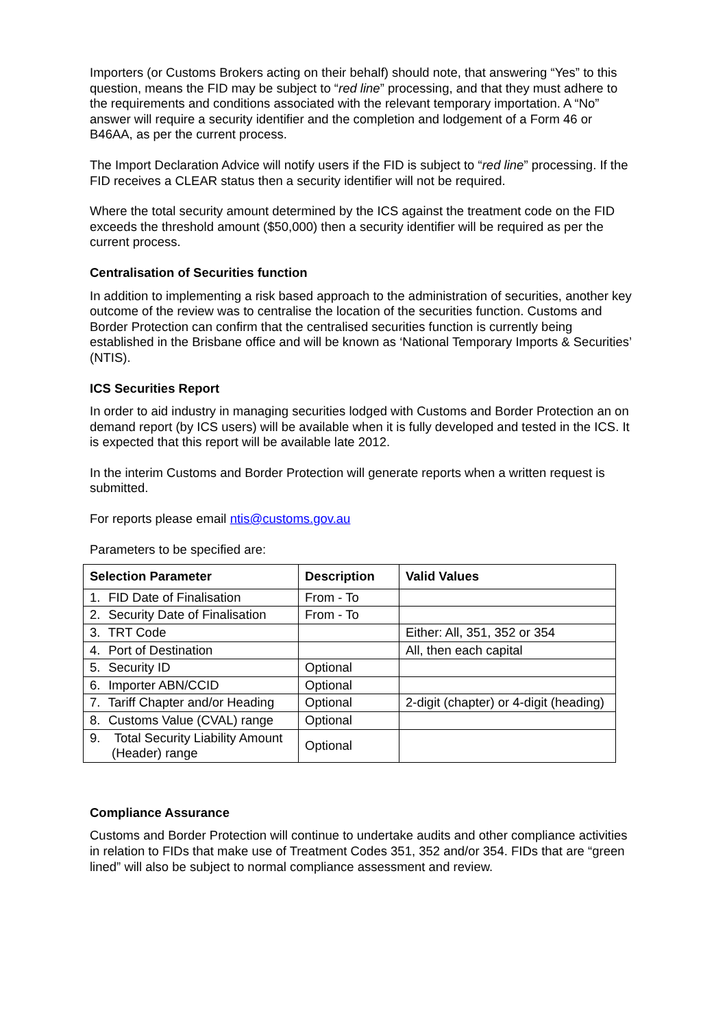Importers (or Customs Brokers acting on their behalf) should note, that answering “Yes” to this question, means the FID may be subject to “red line” processing, and that they must adhere to the requirements and conditions associated with the relevant temporary importation. A “No” answer will require a security identifier and the completion and lodgement of a Form 46 or B46AA, as per the current process.
The Import Declaration Advice will notify users if the FID is subject to “red line” processing. If the FID receives a CLEAR status then a security identifier will not be required.
Where the total security amount determined by the ICS against the treatment code on the FID exceeds the threshold amount ($50,000) then a security identifier will be required as per the current process.
Centralisation of Securities function
In addition to implementing a risk based approach to the administration of securities, another key outcome of the review was to centralise the location of the securities function. Customs and Border Protection can confirm that the centralised securities function is currently being established in the Brisbane office and will be known as ‘National Temporary Imports & Securities’ (NTIS).
ICS Securities Report
In order to aid industry in managing securities lodged with Customs and Border Protection an on demand report (by ICS users) will be available when it is fully developed and tested in the ICS. It is expected that this report will be available late 2012.
In the interim Customs and Border Protection will generate reports when a written request is submitted.
For reports please email ntis@customs.gov.au
Parameters to be specified are:
| Selection Parameter | Description | Valid Values |
| --- | --- | --- |
| 1. FID Date of Finalisation | From - To | |
| 2. Security Date of Finalisation | From - To | |
| 3. TRT Code | | Either: All, 351, 352 or 354 |
| 4. Port of Destination | | All, then each capital |
| 5. Security ID | Optional | |
| 6. Importer ABN/CCID | Optional | |
| 7. Tariff Chapter and/or Heading | Optional | 2-digit (chapter) or 4-digit (heading) |
| 8. Customs Value (CVAL) range | Optional | |
| 9. Total Security Liability Amount (Header) range | Optional | |
Compliance Assurance
Customs and Border Protection will continue to undertake audits and other compliance activities in relation to FIDs that make use of Treatment Codes 351, 352 and/or 354. FIDs that are “green lined” will also be subject to normal compliance assessment and review.